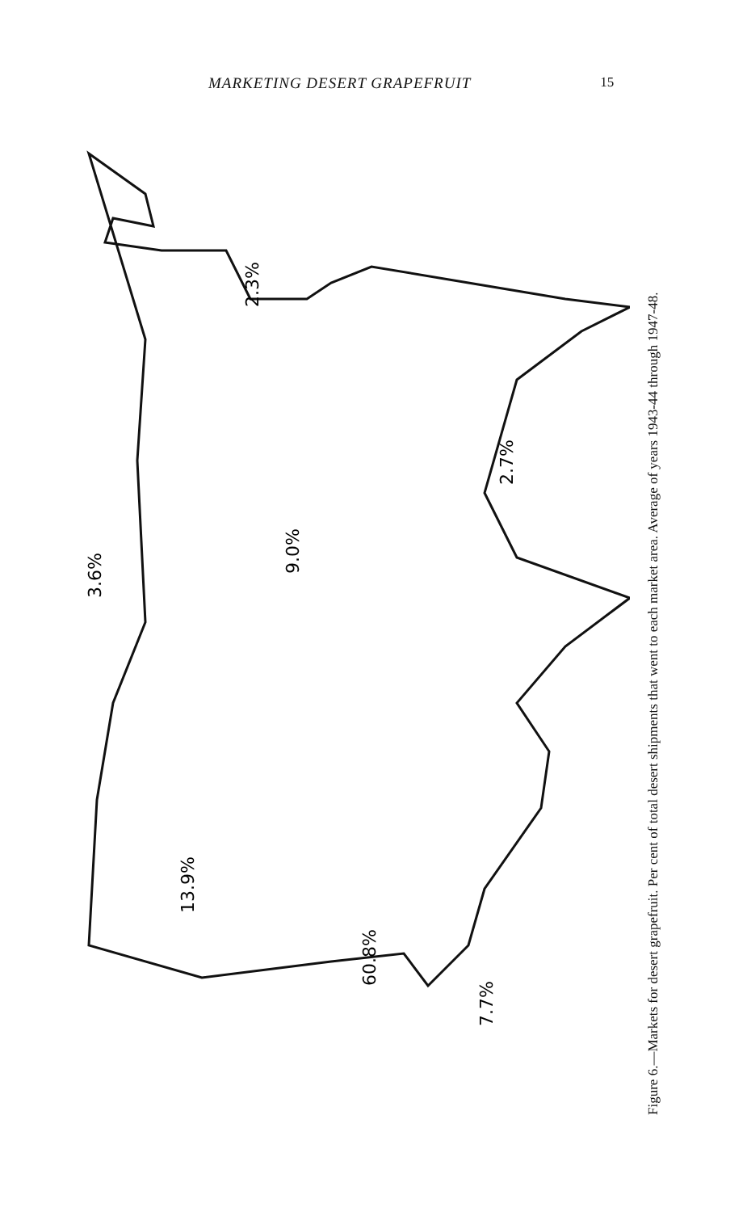MARKETING DESERT GRAPEFRUIT 15
3.6%
9.0%
2.3%
2.7%
13.9%
60.8%
7.7%
Figure 6.—Markets for desert grapefruit. Per cent of total desert shipments that went to each market area. Average of years 1943-44 through 1947-48.